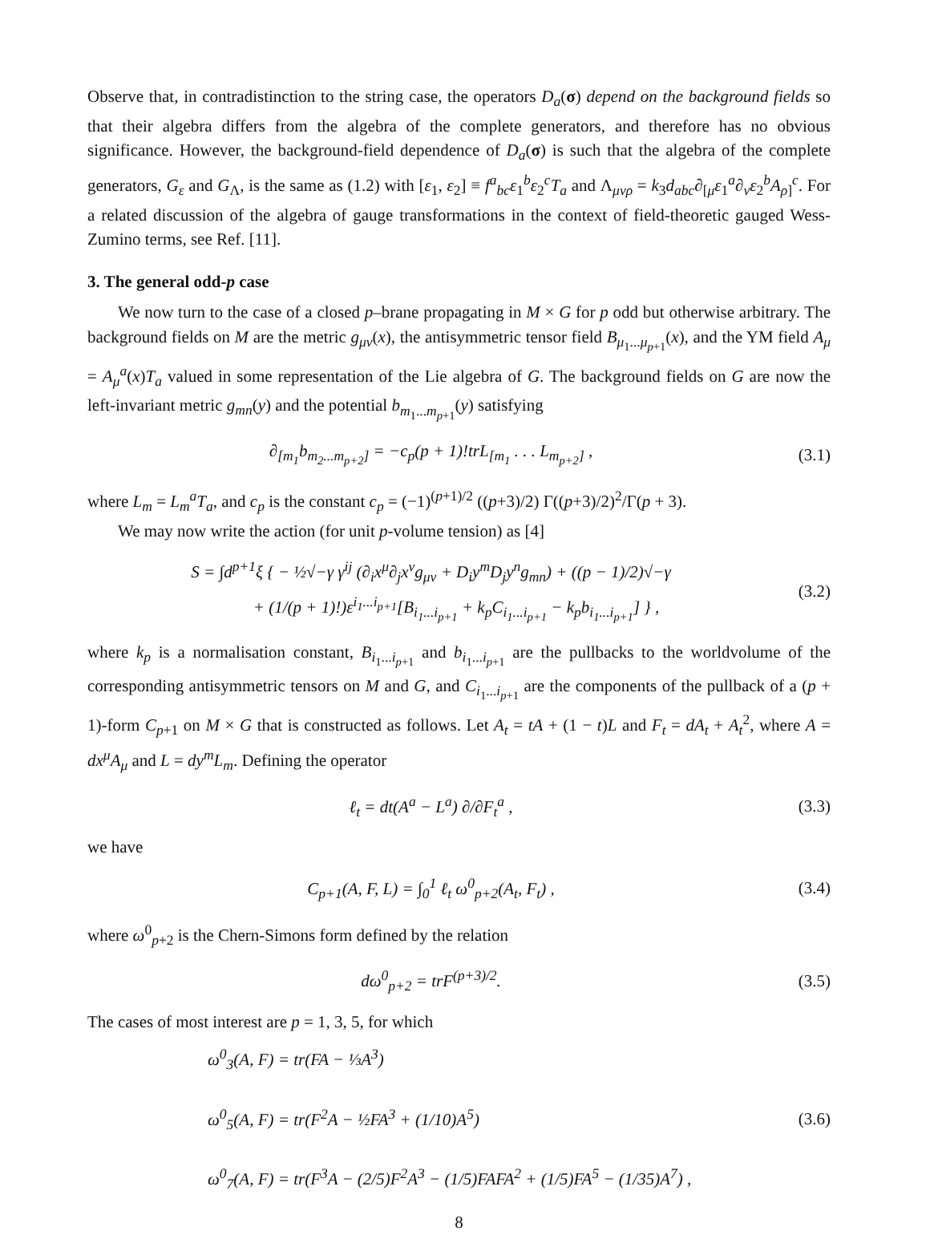Observe that, in contradistinction to the string case, the operators D<sub>a</sub>(σ) depend on the background fields so that their algebra differs from the algebra of the complete generators, and therefore has no obvious significance. However, the background-field dependence of D<sub>a</sub>(σ) is such that the algebra of the complete generators, G<sub>ε</sub> and G<sub>Λ</sub>, is the same as (1.2) with [ε<sub>1</sub>, ε<sub>2</sub>] ≡ f<sup>a</sup><sub>bc</sub>ε<sub>1</sub><sup>b</sup>ε<sub>2</sub><sup>c</sup>T<sub>a</sub> and Λ<sub>μνρ</sub> = k<sub>3</sub>d<sub>abc</sub>∂<sub>[μ</sub>ε<sub>1</sub><sup>a</sup>∂<sub>ν</sub>ε<sub>2</sub><sup>b</sup>A<sub>ρ]</sub><sup>c</sup>. For a related discussion of the algebra of gauge transformations in the context of field-theoretic gauged Wess-Zumino terms, see Ref. [11].
3. The general odd-p case
We now turn to the case of a closed p–brane propagating in M × G for p odd but otherwise arbitrary. The background fields on M are the metric g<sub>μν</sub>(x), the antisymmetric tensor field B<sub>μ<sub>1</sub>...μ<sub>p+1</sub></sub>(x), and the YM field A<sub>μ</sub> = A<sub>μ</sub><sup>a</sup>(x)T<sub>a</sub> valued in some representation of the Lie algebra of G. The background fields on G are now the left-invariant metric g<sub>mn</sub>(y) and the potential b<sub>m<sub>1</sub>...m<sub>p+1</sub></sub>(y) satisfying
∂<sub>[m<sub>1</sub></sub>b<sub>m<sub>2</sub>...m<sub>p+2</sub>]</sub> = −c<sub>p</sub>(p + 1)!trL<sub>[m<sub>1</sub></sub> . . . L<sub>m<sub>p+2</sub>]</sub> ,
(3.1)
where L<sub>m</sub> = L<sub>m</sub><sup>a</sup>T<sub>a</sub>, and c<sub>p</sub> is the constant c<sub>p</sub> = (−1)<sup>(p+1)/2</sup> ((p+3)/2) Γ((p+3)/2)<sup>2</sup>/Γ(p + 3).
We may now write the action (for unit p-volume tension) as [4]
S = ∫d<sup>p+1</sup>ξ { − ½√−γ γ<sup>ij</sup> (∂<sub>i</sub>x<sup>μ</sup>∂<sub>j</sub>x<sup>ν</sup>g<sub>μν</sub> + D<sub>i</sub>y<sup>m</sup>D<sub>j</sub>y<sup>n</sup>g<sub>mn</sub>) + ((p − 1)/2)√−γ
+ (1/(p + 1)!)ε<sup>i<sub>1</sub>...i<sub>p+1</sub></sup>[B<sub>i<sub>1</sub>...i<sub>p+1</sub></sub> + k<sub>p</sub>C<sub>i<sub>1</sub>...i<sub>p+1</sub></sub> − k<sub>p</sub>b<sub>i<sub>1</sub>...i<sub>p+1</sub></sub>] } ,
(3.2)
where k<sub>p</sub> is a normalisation constant, B<sub>i<sub>1</sub>...i<sub>p+1</sub></sub> and b<sub>i<sub>1</sub>...i<sub>p+1</sub></sub> are the pullbacks to the worldvolume of the corresponding antisymmetric tensors on M and G, and C<sub>i<sub>1</sub>...i<sub>p+1</sub></sub> are the components of the pullback of a (p + 1)-form C<sub>p+1</sub> on M × G that is constructed as follows. Let A<sub>t</sub> = tA + (1 − t)L and F<sub>t</sub> = dA<sub>t</sub> + A<sub>t</sub><sup>2</sup>, where A = dx<sup>μ</sup>A<sub>μ</sub> and L = dy<sup>m</sup>L<sub>m</sub>. Defining the operator
ℓ<sub>t</sub> = dt(A<sup>a</sup> − L<sup>a</sup>) ∂/∂F<sub>t</sub><sup>a</sup> , (3.3)
we have
C<sub>p+1</sub>(A, F, L) = ∫<sub>0</sub><sup>1</sup> ℓ<sub>t</sub> ω<sup>0</sup><sub>p+2</sub>(A<sub>t</sub>, F<sub>t</sub>) ,
(3.4)
where ω<sup>0</sup><sub>p+2</sub> is the Chern-Simons form defined by the relation
dω<sup>0</sup><sub>p+2</sub> = trF<sup>(p+3)/2</sup>. (3.5)
The cases of most interest are p = 1, 3, 5, for which
ω<sup>0</sup><sub>3</sub>(A, F) = tr(FA − ⅓A<sup>3</sup>)
ω<sup>0</sup><sub>5</sub>(A, F) = tr(F<sup>2</sup>A − ½FA<sup>3</sup> + (1/10)A<sup>5</sup>)
ω<sup>0</sup><sub>7</sub>(A, F) = tr(F<sup>3</sup>A − (2/5)F<sup>2</sup>A<sup>3</sup> − (1/5)FAFA<sup>2</sup> + (1/5)FA<sup>5</sup> − (1/35)A<sup>7</sup>) ,
(3.6)
8